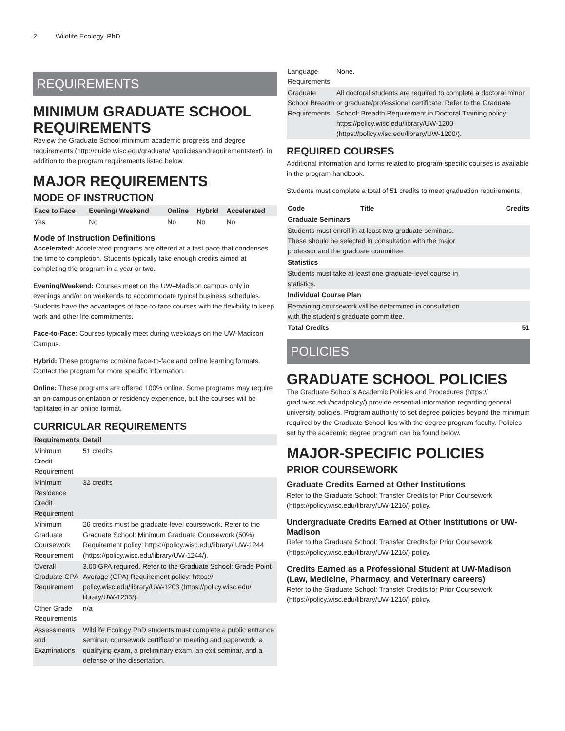2 Wildlife Ecology, PhD
REQUIREMENTS
MINIMUM GRADUATE SCHOOL REQUIREMENTS
Review the Graduate School minimum academic progress and degree requirements (http://guide.wisc.edu/graduate/ #policiesandrequirementstext), in addition to the program requirements listed below.
MAJOR REQUIREMENTS
MODE OF INSTRUCTION
| Face to Face | Evening/ Weekend | Online | Hybrid | Accelerated |
| --- | --- | --- | --- | --- |
| Yes | No | No | No | No |
Mode of Instruction Definitions
Accelerated: Accelerated programs are offered at a fast pace that condenses the time to completion. Students typically take enough credits aimed at completing the program in a year or two.
Evening/Weekend: Courses meet on the UW–Madison campus only in evenings and/or on weekends to accommodate typical business schedules. Students have the advantages of face-to-face courses with the flexibility to keep work and other life commitments.
Face-to-Face: Courses typically meet during weekdays on the UW-Madison Campus.
Hybrid: These programs combine face-to-face and online learning formats. Contact the program for more specific information.
Online: These programs are offered 100% online. Some programs may require an on-campus orientation or residency experience, but the courses will be facilitated in an online format.
CURRICULAR REQUIREMENTS
| Requirements | Detail |
| --- | --- |
| Minimum Credit Requirement | 51 credits |
| Minimum Residence Credit Requirement | 32 credits |
| Minimum Graduate Coursework Requirement | 26 credits must be graduate-level coursework. Refer to the Graduate School: Minimum Graduate Coursework (50%) Requirement policy: https://policy.wisc.edu/library/ UW-1244 (https://policy.wisc.edu/library/UW-1244/). |
| Overall Graduate GPA Requirement | 3.00 GPA required. Refer to the Graduate School: Grade Point Average (GPA) Requirement policy: https:// policy.wisc.edu/library/UW-1203 (https://policy.wisc.edu/ library/UW-1203/). |
| Other Grade Requirements | n/a |
| Assessments and Examinations | Wildlife Ecology PhD students must complete a public entrance seminar, coursework certification meeting and paperwork, a qualifying exam, a preliminary exam, an exit seminar, and a defense of the dissertation. |
| Language Requirements | None. |
| Graduate School Breadth Requirements | All doctoral students are required to complete a doctoral minor or graduate/professional certificate. Refer to the Graduate School: Breadth Requirement in Doctoral Training policy: https://policy.wisc.edu/library/UW-1200 (https://policy.wisc.edu/library/UW-1200/). |
REQUIRED COURSES
Additional information and forms related to program-specific courses is available in the program handbook.
Students must complete a total of 51 credits to meet graduation requirements.
| Code | Title | Credits |
| --- | --- | --- |
| Graduate Seminars | | |
| Students must enroll in at least two graduate seminars. These should be selected in consultation with the major professor and the graduate committee. | | |
| Statistics | | |
| Students must take at least one graduate-level course in statistics. | | |
| Individual Course Plan | | |
| Remaining coursework will be determined in consultation with the student's graduate committee. | | |
| Total Credits | | 51 |
POLICIES
GRADUATE SCHOOL POLICIES
The Graduate School’s Academic Policies and Procedures (https:// grad.wisc.edu/acadpolicy/) provide essential information regarding general university policies. Program authority to set degree policies beyond the minimum required by the Graduate School lies with the degree program faculty. Policies set by the academic degree program can be found below.
MAJOR-SPECIFIC POLICIES
PRIOR COURSEWORK
Graduate Credits Earned at Other Institutions
Refer to the Graduate School: Transfer Credits for Prior Coursework (https://policy.wisc.edu/library/UW-1216/) policy.
Undergraduate Credits Earned at Other Institutions or UW-Madison
Refer to the Graduate School: Transfer Credits for Prior Coursework (https://policy.wisc.edu/library/UW-1216/) policy.
Credits Earned as a Professional Student at UW-Madison (Law, Medicine, Pharmacy, and Veterinary careers)
Refer to the Graduate School: Transfer Credits for Prior Coursework (https://policy.wisc.edu/library/UW-1216/) policy.